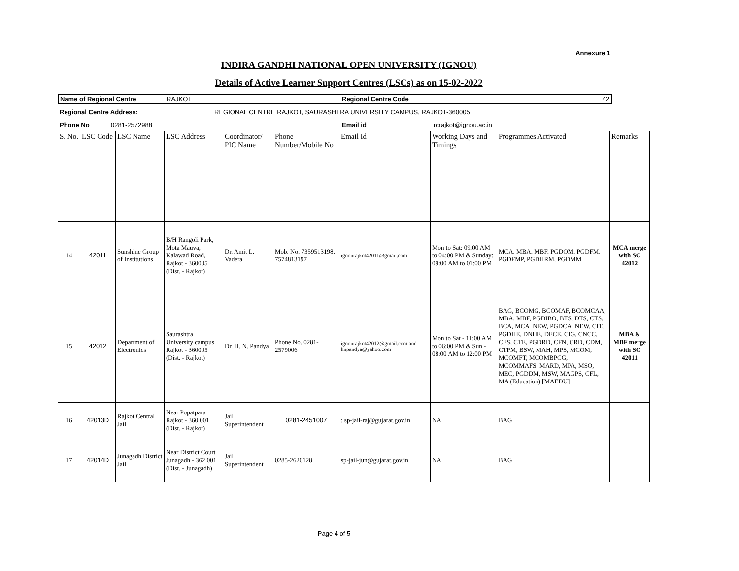Annexure 1
INDIRA GANDHI NATIONAL OPEN UNIVERSITY (IGNOU)
Details of Active Learner Support Centres (LSCs) as on 15-02-2022
| Name of Regional Centre | RAJKOT | Regional Centre Code | 42 |
| Regional Centre Address: | REGIONAL CENTRE RAJKOT, SAURASHTRA UNIVERSITY CAMPUS, RAJKOT-360005 | | |
| Phone No 0281-2572988 | | Email id | rcrajkot@ignou.ac.in |
| S. No. | LSC Code | LSC Name | LSC Address | Coordinator/ PIC Name | Phone Number/Mobile No | Email Id | Working Days and Timings | Programmes Activated | Remarks |
| 14 | 42011 | Sunshine Group of Institutions | B/H Rangoli Park, Mota Mauva, Kalawad Road, Rajkot - 360005 (Dist. - Rajkot) | Dr. Amit L. Vadera | Mob. No. 7359513198, 7574813197 | ignourajkot42011@gmail.com | Mon to Sat: 09:00 AM to 04:00 PM & Sunday: 09:00 AM to 01:00 PM | MCA, MBA, MBF, PGDOM, PGDFM, PGDFMP, PGDHRM, PGDMM | MCA merge with SC 42012 |
| 15 | 42012 | Department of Electronics | Saurashtra University campus Rajkot - 360005 (Dist. - Rajkot) | Dr. H. N. Pandya | Phone No. 0281-2579006 | ignourajkot42012@gmail.com and hnpandya@yahoo.com | Mon to Sat - 11:00 AM to 06:00 PM & Sun - 08:00 AM to 12:00 PM | BAG, BCOMG, BCOMAF, BCOMCAA, MBA, MBF, PGDIBO, BTS, DTS, CTS, BCA, MCA_NEW, PGDCA_NEW, CIT, PGDHE, DNHE, DECE, CIG, CNCC, CES, CTE, PGDRD, CFN, CRD, CDM, CTPM, BSW, MAH, MPS, MCOM, MCOMFT, MCOMBPCG, MCOMMAFS, MARD, MPA, MSO, MEC, PGDDM, MSW, MAGPS, CFL, MA (Education) [MAEDU] | MBA & MBF merge with SC 42011 |
| 16 | 42013D | Rajkot Central Jail | Near Popatpara Rajkot - 360 001 (Dist. - Rajkot) | Jail Superintendent | 0281-2451007 | : sp-jail-raj@gujarat.gov.in | NA | BAG | |
| 17 | 42014D | Junagadh District Jail | Near District Court Junagadh - 362 001 (Dist. - Junagadh) | Jail Superintendent | 0285-2620128 | sp-jail-jun@gujarat.gov.in | NA | BAG | |
Page 4 of 5